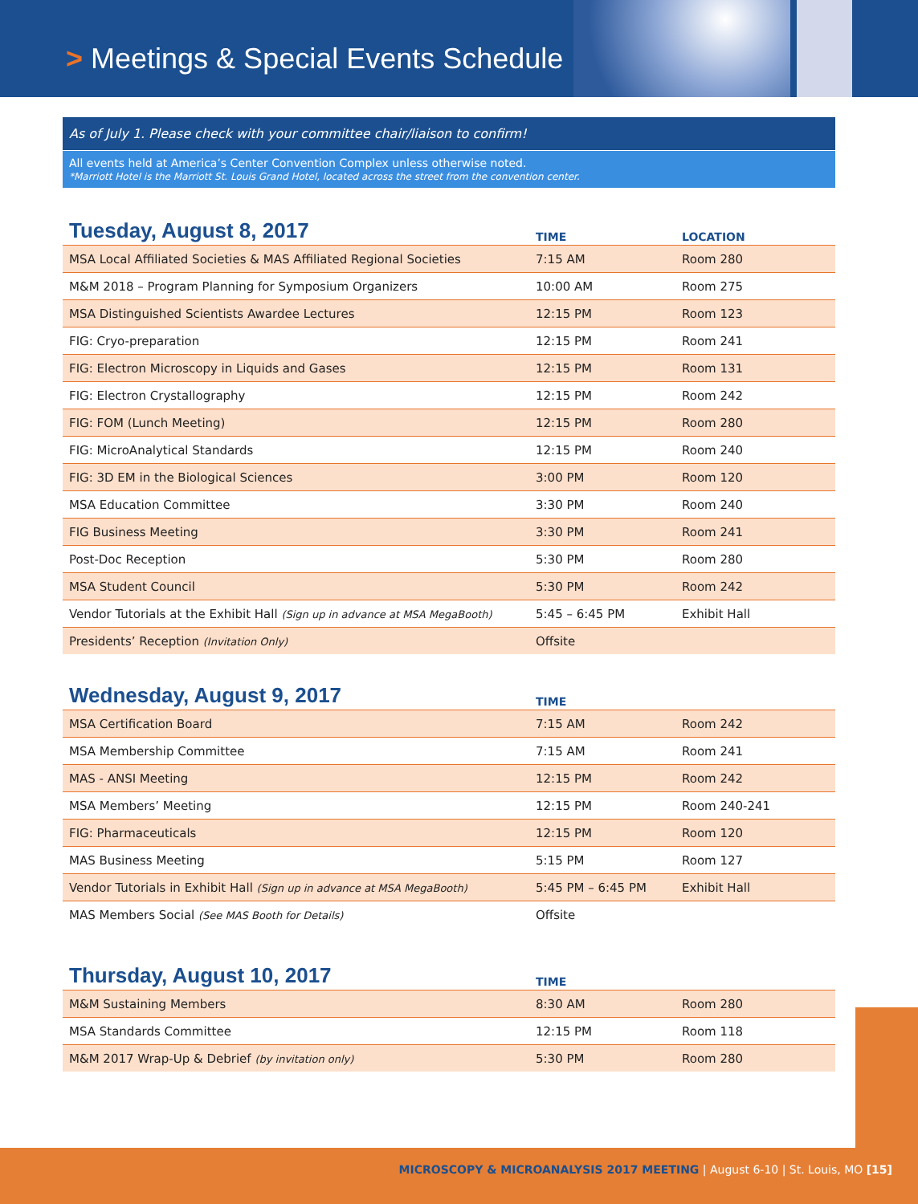> Meetings & Special Events Schedule
As of July 1. Please check with your committee chair/liaison to confirm!
All events held at America’s Center Convention Complex unless otherwise noted.
*Marriott Hotel is the Marriott St. Louis Grand Hotel, located across the street from the convention center.
| Tuesday, August 8, 2017 | TIME | LOCATION |
| --- | --- | --- |
| MSA Local Affiliated Societies & MAS Affiliated Regional Societies | 7:15 AM | Room 280 |
| M&M 2018 – Program Planning for Symposium Organizers | 10:00 AM | Room 275 |
| MSA Distinguished Scientists Awardee Lectures | 12:15 PM | Room 123 |
| FIG: Cryo-preparation | 12:15 PM | Room 241 |
| FIG: Electron Microscopy in Liquids and Gases | 12:15 PM | Room 131 |
| FIG: Electron Crystallography | 12:15 PM | Room 242 |
| FIG: FOM (Lunch Meeting) | 12:15 PM | Room 280 |
| FIG: MicroAnalytical Standards | 12:15 PM | Room 240 |
| FIG: 3D EM in the Biological Sciences | 3:00 PM | Room 120 |
| MSA Education Committee | 3:30 PM | Room 240 |
| FIG Business Meeting | 3:30 PM | Room 241 |
| Post-Doc Reception | 5:30 PM | Room 280 |
| MSA Student Council | 5:30 PM | Room 242 |
| Vendor Tutorials at the Exhibit Hall (Sign up in advance at MSA MegaBooth) | 5:45 – 6:45 PM | Exhibit Hall |
| Presidents’ Reception (Invitation Only) | Offsite | |
| Wednesday, August 9, 2017 | TIME | |
| --- | --- | --- |
| MSA Certification Board | 7:15 AM | Room 242 |
| MSA Membership Committee | 7:15 AM | Room 241 |
| MAS - ANSI Meeting | 12:15 PM | Room 242 |
| MSA Members’ Meeting | 12:15 PM | Room 240-241 |
| FIG: Pharmaceuticals | 12:15 PM | Room 120 |
| MAS Business Meeting | 5:15 PM | Room 127 |
| Vendor Tutorials in Exhibit Hall (Sign up in advance at MSA MegaBooth) | 5:45 PM – 6:45 PM | Exhibit Hall |
| MAS Members Social (See MAS Booth for Details) | Offsite | |
| Thursday, August 10, 2017 | TIME | |
| --- | --- | --- |
| M&M Sustaining Members | 8:30 AM | Room 280 |
| MSA Standards Committee | 12:15 PM | Room 118 |
| M&M 2017 Wrap-Up & Debrief (by invitation only) | 5:30 PM | Room 280 |
MICROSCOPY & MICROANALYSIS 2017 MEETING | August 6-10 | St. Louis, MO [15]